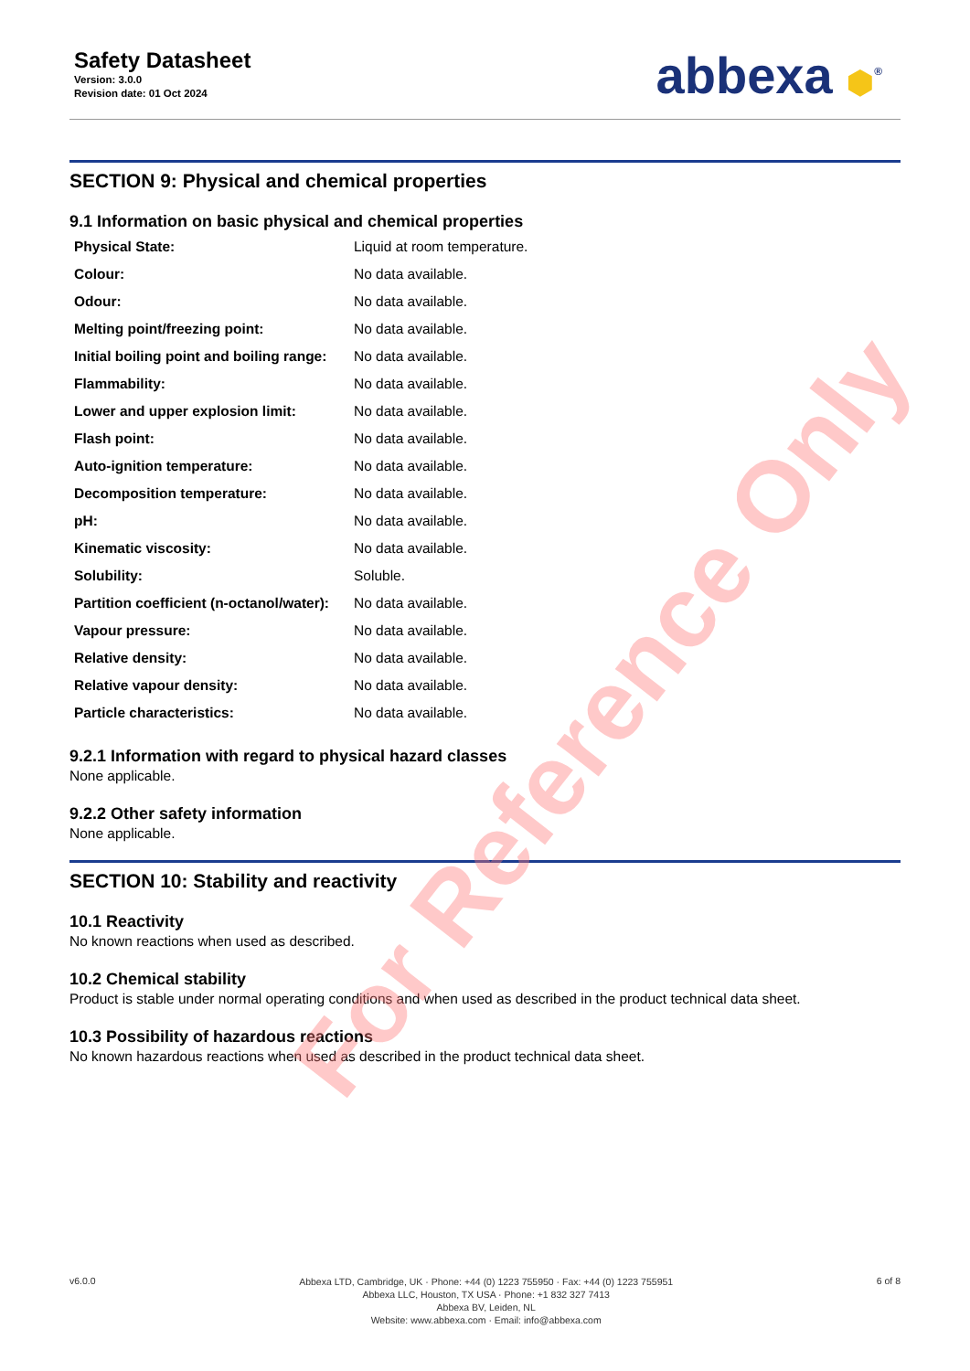Safety Datasheet
Version: 3.0.0
Revision date: 01 Oct 2024
abbexa ⬢<sup>®</sup>
SECTION 9: Physical and chemical properties
9.1 Information on basic physical and chemical properties
| Physical State: | Liquid at room temperature. |
| Colour: | No data available. |
| Odour: | No data available. |
| Melting point/freezing point: | No data available. |
| Initial boiling point and boiling range: | No data available. |
| Flammability: | No data available. |
| Lower and upper explosion limit: | No data available. |
| Flash point: | No data available. |
| Auto-ignition temperature: | No data available. |
| Decomposition temperature: | No data available. |
| pH: | No data available. |
| Kinematic viscosity: | No data available. |
| Solubility: | Soluble. |
| Partition coefficient (n-octanol/water): | No data available. |
| Vapour pressure: | No data available. |
| Relative density: | No data available. |
| Relative vapour density: | No data available. |
| Particle characteristics: | No data available. |
9.2.1 Information with regard to physical hazard classes
None applicable.
9.2.2 Other safety information
None applicable.
SECTION 10: Stability and reactivity
10.1 Reactivity
No known reactions when used as described.
10.2 Chemical stability
Product is stable under normal operating conditions and when used as described in the product technical data sheet.
10.3 Possibility of hazardous reactions
No known hazardous reactions when used as described in the product technical data sheet.
For Reference Only
v6.0.0
Abbexa LTD, Cambridge, UK · Phone: +44 (0) 1223 755950 · Fax: +44 (0) 1223 755951
Abbexa LLC, Houston, TX USA · Phone: +1 832 327 7413
Abbexa BV, Leiden, NL
Website: www.abbexa.com · Email: info@abbexa.com
6 of 8